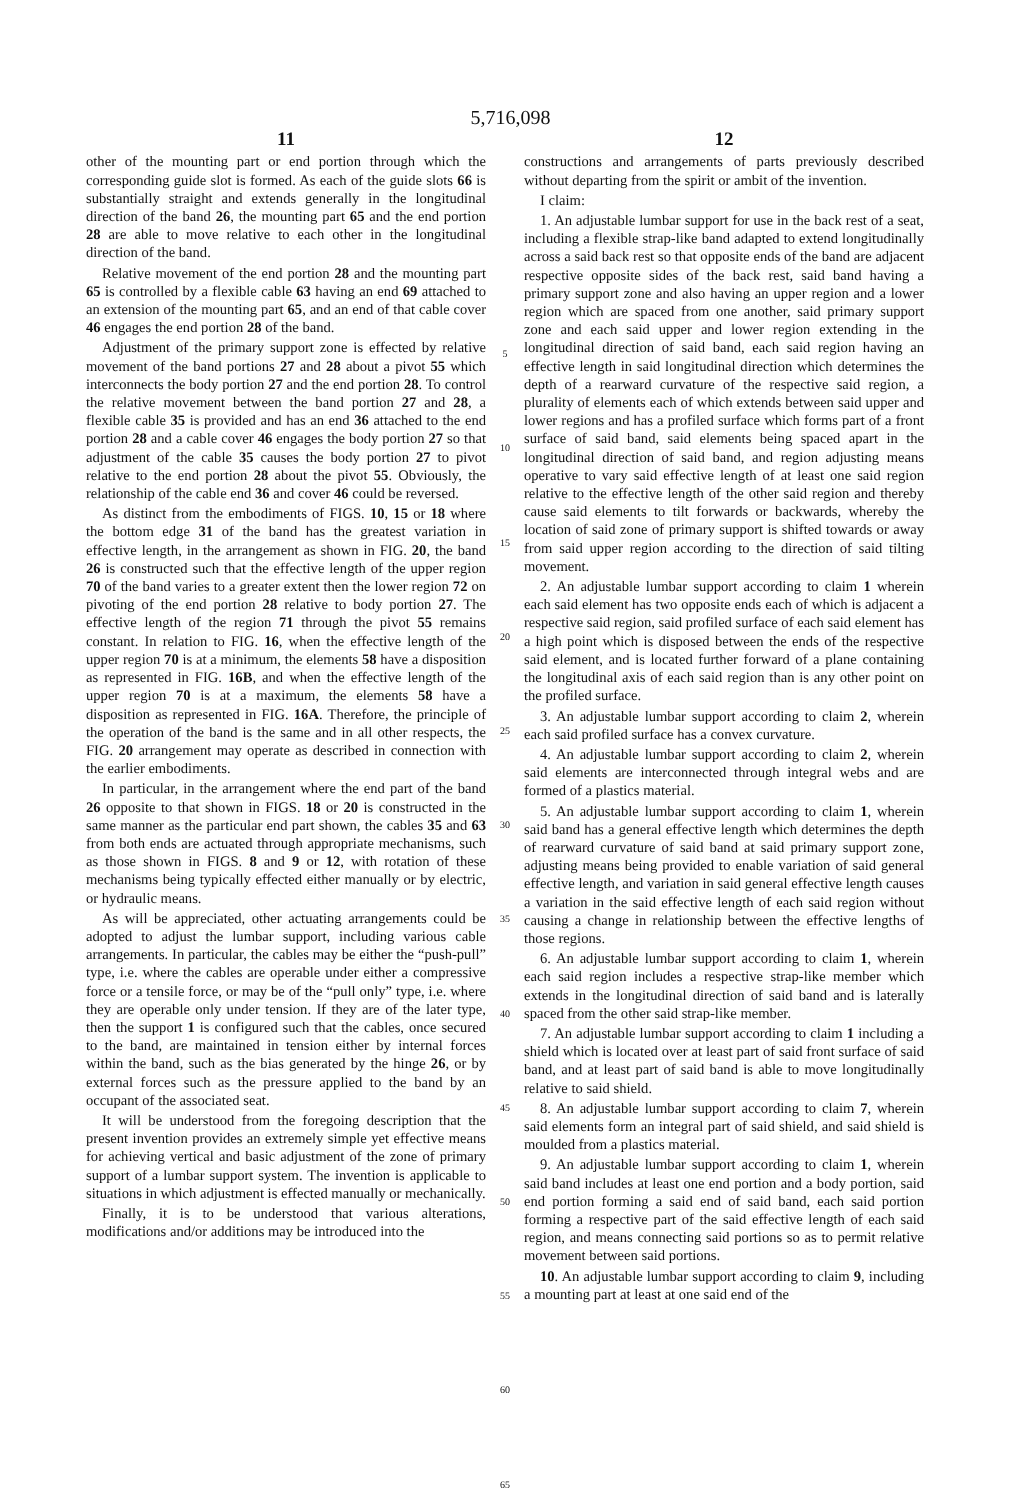5,716,098
11
other of the mounting part or end portion through which the corresponding guide slot is formed. As each of the guide slots 66 is substantially straight and extends generally in the longitudinal direction of the band 26, the mounting part 65 and the end portion 28 are able to move relative to each other in the longitudinal direction of the band.
Relative movement of the end portion 28 and the mounting part 65 is controlled by a flexible cable 63 having an end 69 attached to an extension of the mounting part 65, and an end of that cable cover 46 engages the end portion 28 of the band.
Adjustment of the primary support zone is effected by relative movement of the band portions 27 and 28 about a pivot 55 which interconnects the body portion 27 and the end portion 28. To control the relative movement between the band portion 27 and 28, a flexible cable 35 is provided and has an end 36 attached to the end portion 28 and a cable cover 46 engages the body portion 27 so that adjustment of the cable 35 causes the body portion 27 to pivot relative to the end portion 28 about the pivot 55. Obviously, the relationship of the cable end 36 and cover 46 could be reversed.
As distinct from the embodiments of FIGS. 10, 15 or 18 where the bottom edge 31 of the band has the greatest variation in effective length, in the arrangement as shown in FIG. 20, the band 26 is constructed such that the effective length of the upper region 70 of the band varies to a greater extent then the lower region 72 on pivoting of the end portion 28 relative to body portion 27. The effective length of the region 71 through the pivot 55 remains constant. In relation to FIG. 16, when the effective length of the upper region 70 is at a minimum, the elements 58 have a disposition as represented in FIG. 16B, and when the effective length of the upper region 70 is at a maximum, the elements 58 have a disposition as represented in FIG. 16A. Therefore, the principle of the operation of the band is the same and in all other respects, the FIG. 20 arrangement may operate as described in connection with the earlier embodiments.
In particular, in the arrangement where the end part of the band 26 opposite to that shown in FIGS. 18 or 20 is constructed in the same manner as the particular end part shown, the cables 35 and 63 from both ends are actuated through appropriate mechanisms, such as those shown in FIGS. 8 and 9 or 12, with rotation of these mechanisms being typically effected either manually or by electric, or hydraulic means.
As will be appreciated, other actuating arrangements could be adopted to adjust the lumbar support, including various cable arrangements. In particular, the cables may be either the “push-pull” type, i.e. where the cables are operable under either a compressive force or a tensile force, or may be of the “pull only” type, i.e. where they are operable only under tension. If they are of the later type, then the support 1 is configured such that the cables, once secured to the band, are maintained in tension either by internal forces within the band, such as the bias generated by the hinge 26, or by external forces such as the pressure applied to the band by an occupant of the associated seat.
It will be understood from the foregoing description that the present invention provides an extremely simple yet effective means for achieving vertical and basic adjustment of the zone of primary support of a lumbar support system. The invention is applicable to situations in which adjustment is effected manually or mechanically.
Finally, it is to be understood that various alterations, modifications and/or additions may be introduced into the
5
10
15
20
25
30
35
40
45
50
55
60
65
12
constructions and arrangements of parts previously described without departing from the spirit or ambit of the invention.
I claim:
1. An adjustable lumbar support for use in the back rest of a seat, including a flexible strap-like band adapted to extend longitudinally across a said back rest so that opposite ends of the band are adjacent respective opposite sides of the back rest, said band having a primary support zone and also having an upper region and a lower region which are spaced from one another, said primary support zone and each said upper and lower region extending in the longitudinal direction of said band, each said region having an effective length in said longitudinal direction which determines the depth of a rearward curvature of the respective said region, a plurality of elements each of which extends between said upper and lower regions and has a profiled surface which forms part of a front surface of said band, said elements being spaced apart in the longitudinal direction of said band, and region adjusting means operative to vary said effective length of at least one said region relative to the effective length of the other said region and thereby cause said elements to tilt forwards or backwards, whereby the location of said zone of primary support is shifted towards or away from said upper region according to the direction of said tilting movement.
2. An adjustable lumbar support according to claim 1 wherein each said element has two opposite ends each of which is adjacent a respective said region, said profiled surface of each said element has a high point which is disposed between the ends of the respective said element, and is located further forward of a plane containing the longitudinal axis of each said region than is any other point on the profiled surface.
3. An adjustable lumbar support according to claim 2, wherein each said profiled surface has a convex curvature.
4. An adjustable lumbar support according to claim 2, wherein said elements are interconnected through integral webs and are formed of a plastics material.
5. An adjustable lumbar support according to claim 1, wherein said band has a general effective length which determines the depth of rearward curvature of said band at said primary support zone, adjusting means being provided to enable variation of said general effective length, and variation in said general effective length causes a variation in the said effective length of each said region without causing a change in relationship between the effective lengths of those regions.
6. An adjustable lumbar support according to claim 1, wherein each said region includes a respective strap-like member which extends in the longitudinal direction of said band and is laterally spaced from the other said strap-like member.
7. An adjustable lumbar support according to claim 1 including a shield which is located over at least part of said front surface of said band, and at least part of said band is able to move longitudinally relative to said shield.
8. An adjustable lumbar support according to claim 7, wherein said elements form an integral part of said shield, and said shield is moulded from a plastics material.
9. An adjustable lumbar support according to claim 1, wherein said band includes at least one end portion and a body portion, said end portion forming a said end of said band, each said portion forming a respective part of the said effective length of each said region, and means connecting said portions so as to permit relative movement between said portions.
10. An adjustable lumbar support according to claim 9, including a mounting part at least at one said end of the